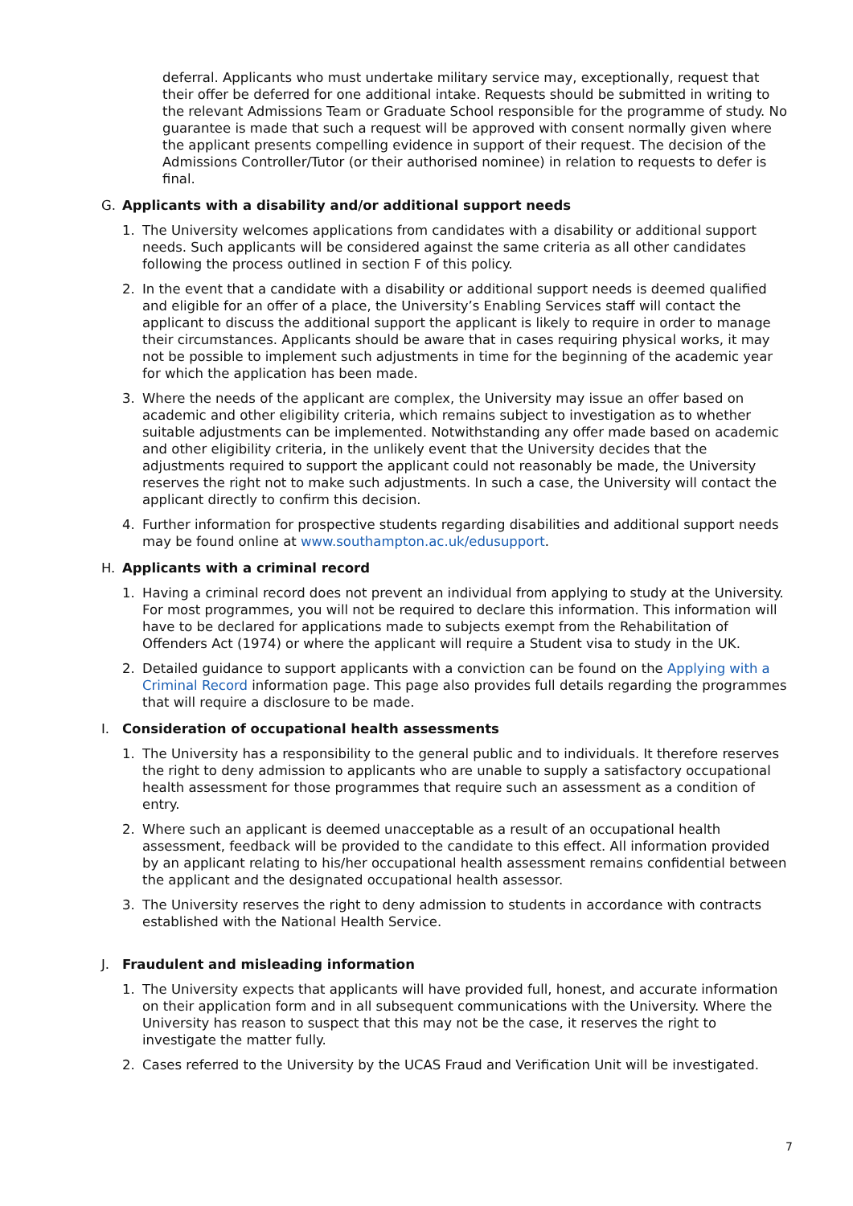deferral. Applicants who must undertake military service may, exceptionally, request that their offer be deferred for one additional intake. Requests should be submitted in writing to the relevant Admissions Team or Graduate School responsible for the programme of study. No guarantee is made that such a request will be approved with consent normally given where the applicant presents compelling evidence in support of their request. The decision of the Admissions Controller/Tutor (or their authorised nominee) in relation to requests to defer is final.
G. Applicants with a disability and/or additional support needs
1. The University welcomes applications from candidates with a disability or additional support needs. Such applicants will be considered against the same criteria as all other candidates following the process outlined in section F of this policy.
2. In the event that a candidate with a disability or additional support needs is deemed qualified and eligible for an offer of a place, the University’s Enabling Services staff will contact the applicant to discuss the additional support the applicant is likely to require in order to manage their circumstances. Applicants should be aware that in cases requiring physical works, it may not be possible to implement such adjustments in time for the beginning of the academic year for which the application has been made.
3. Where the needs of the applicant are complex, the University may issue an offer based on academic and other eligibility criteria, which remains subject to investigation as to whether suitable adjustments can be implemented. Notwithstanding any offer made based on academic and other eligibility criteria, in the unlikely event that the University decides that the adjustments required to support the applicant could not reasonably be made, the University reserves the right not to make such adjustments. In such a case, the University will contact the applicant directly to confirm this decision.
4. Further information for prospective students regarding disabilities and additional support needs may be found online at www.southampton.ac.uk/edusupport.
H. Applicants with a criminal record
1. Having a criminal record does not prevent an individual from applying to study at the University. For most programmes, you will not be required to declare this information. This information will have to be declared for applications made to subjects exempt from the Rehabilitation of Offenders Act (1974) or where the applicant will require a Student visa to study in the UK.
2. Detailed guidance to support applicants with a conviction can be found on the Applying with a Criminal Record information page. This page also provides full details regarding the programmes that will require a disclosure to be made.
I. Consideration of occupational health assessments
1. The University has a responsibility to the general public and to individuals. It therefore reserves the right to deny admission to applicants who are unable to supply a satisfactory occupational health assessment for those programmes that require such an assessment as a condition of entry.
2. Where such an applicant is deemed unacceptable as a result of an occupational health assessment, feedback will be provided to the candidate to this effect. All information provided by an applicant relating to his/her occupational health assessment remains confidential between the applicant and the designated occupational health assessor.
3. The University reserves the right to deny admission to students in accordance with contracts established with the National Health Service.
J. Fraudulent and misleading information
1. The University expects that applicants will have provided full, honest, and accurate information on their application form and in all subsequent communications with the University. Where the University has reason to suspect that this may not be the case, it reserves the right to investigate the matter fully.
2. Cases referred to the University by the UCAS Fraud and Verification Unit will be investigated.
7